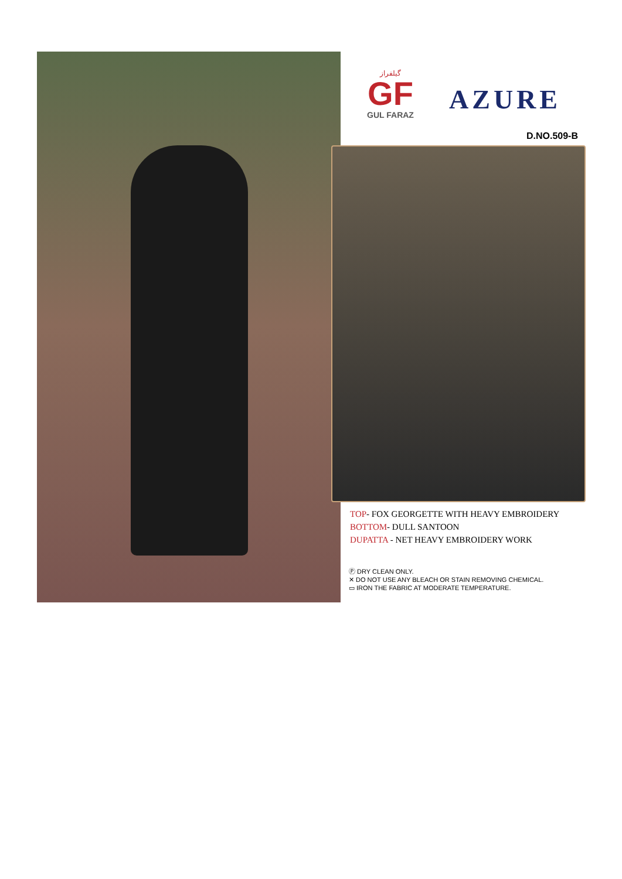گیلفراز
GF
GUL FARAZ
AZURE
D.NO.509-B
TOP- FOX GEORGETTE WITH HEAVY EMBROIDERY
BOTTOM- DULL SANTOON
DUPATTA - NET HEAVY EMBROIDERY WORK
Ⓟ DRY CLEAN ONLY.
✕ DO NOT USE ANY BLEACH OR STAIN REMOVING CHEMICAL.
▭ IRON THE FABRIC AT MODERATE TEMPERATURE.